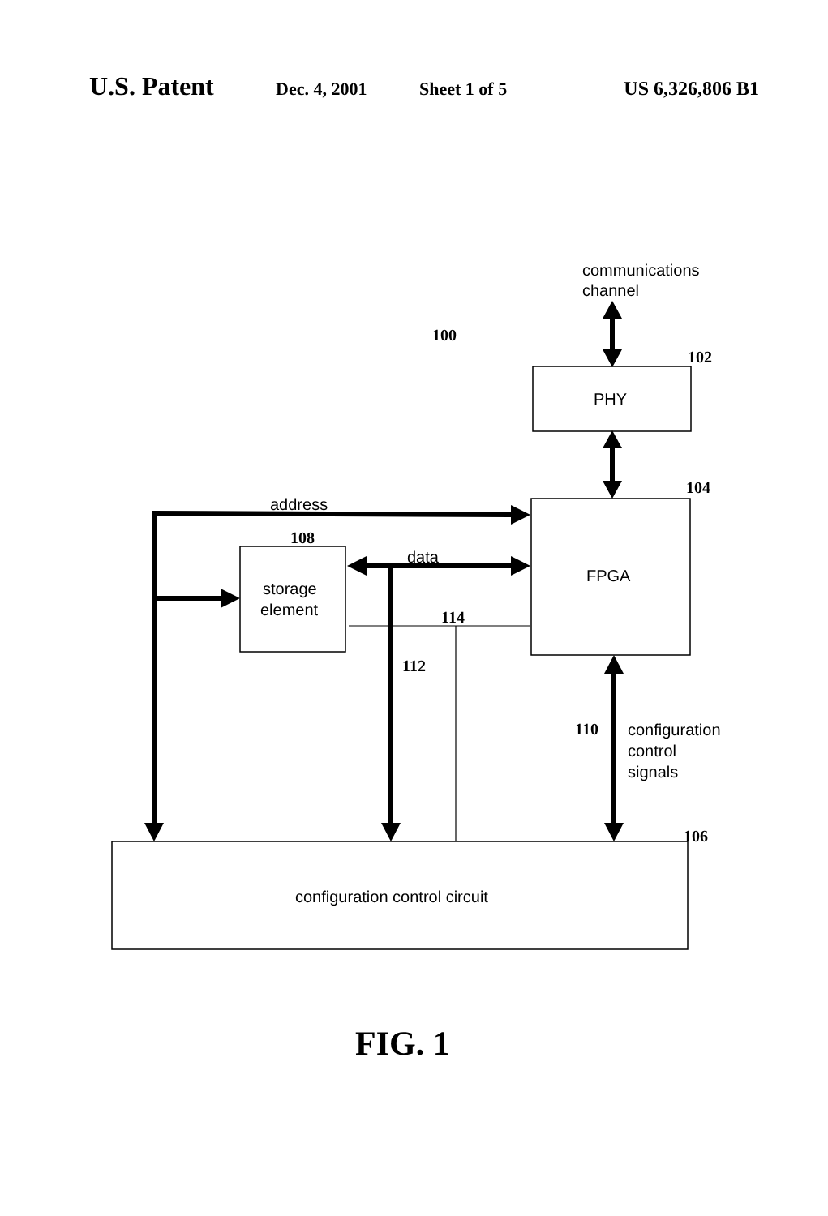U.S. Patent Dec. 4, 2001 Sheet 1 of 5 US 6,326,806 B1
communications
channel
100
102
104
108
114
112
110
106
PHY
FPGA
address
data
storage
element
configuration
control
signals
configuration control circuit
FIG. 1